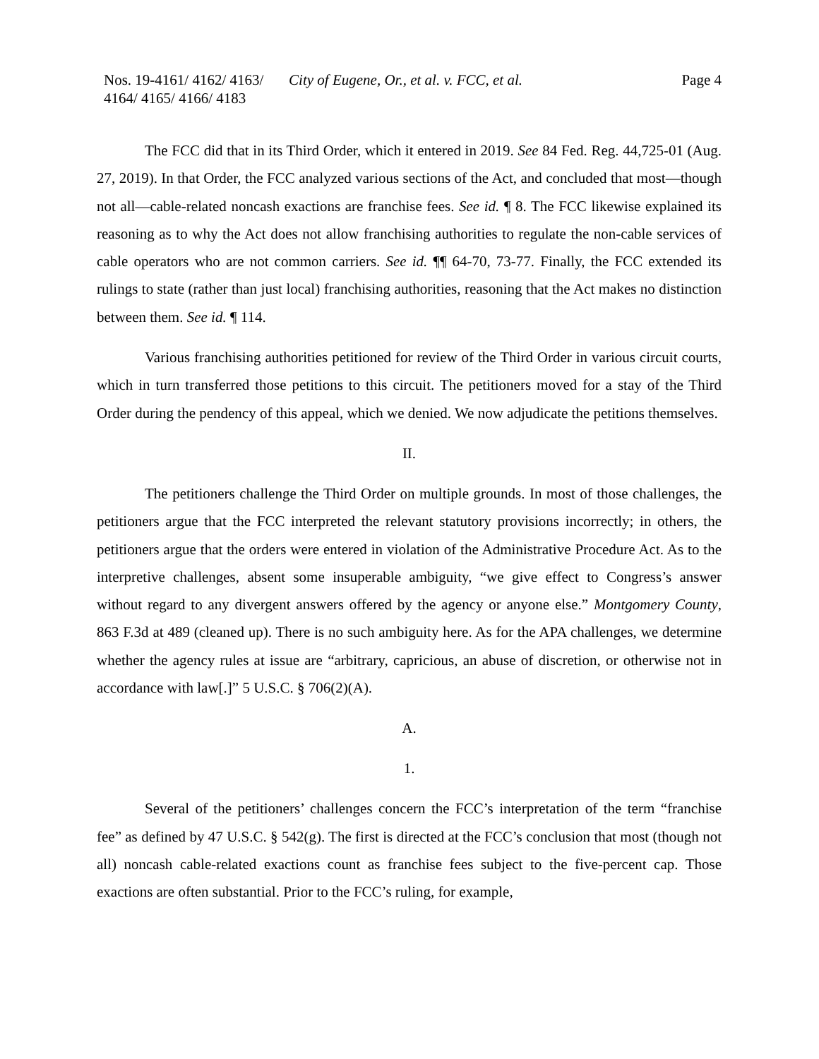Nos. 19-4161/ 4162/ 4163/
4164/ 4165/ 4166/ 4183
City of Eugene, Or., et al. v. FCC, et al.
Page 4
The FCC did that in its Third Order, which it entered in 2019. See 84 Fed. Reg. 44,725-01 (Aug. 27, 2019). In that Order, the FCC analyzed various sections of the Act, and concluded that most—though not all—cable-related noncash exactions are franchise fees. See id. ¶ 8. The FCC likewise explained its reasoning as to why the Act does not allow franchising authorities to regulate the non-cable services of cable operators who are not common carriers. See id. ¶¶ 64-70, 73-77. Finally, the FCC extended its rulings to state (rather than just local) franchising authorities, reasoning that the Act makes no distinction between them. See id. ¶ 114.
Various franchising authorities petitioned for review of the Third Order in various circuit courts, which in turn transferred those petitions to this circuit. The petitioners moved for a stay of the Third Order during the pendency of this appeal, which we denied. We now adjudicate the petitions themselves.
II.
The petitioners challenge the Third Order on multiple grounds. In most of those challenges, the petitioners argue that the FCC interpreted the relevant statutory provisions incorrectly; in others, the petitioners argue that the orders were entered in violation of the Administrative Procedure Act. As to the interpretive challenges, absent some insuperable ambiguity, “we give effect to Congress’s answer without regard to any divergent answers offered by the agency or anyone else.” Montgomery County, 863 F.3d at 489 (cleaned up). There is no such ambiguity here. As for the APA challenges, we determine whether the agency rules at issue are “arbitrary, capricious, an abuse of discretion, or otherwise not in accordance with law[.]” 5 U.S.C. § 706(2)(A).
A.
1.
Several of the petitioners’ challenges concern the FCC’s interpretation of the term “franchise fee” as defined by 47 U.S.C. § 542(g). The first is directed at the FCC’s conclusion that most (though not all) noncash cable-related exactions count as franchise fees subject to the five-percent cap. Those exactions are often substantial. Prior to the FCC’s ruling, for example,